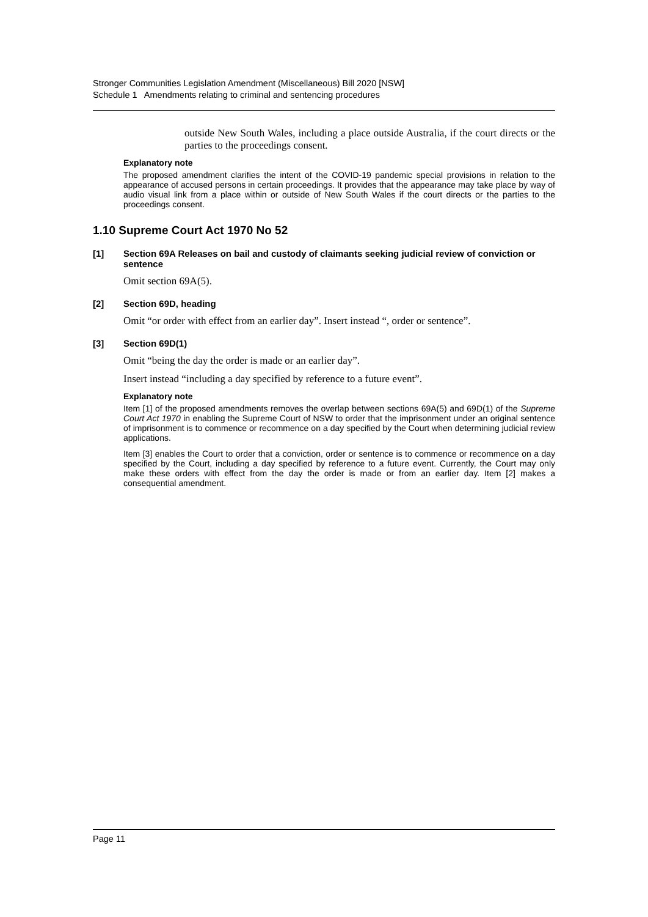Stronger Communities Legislation Amendment (Miscellaneous) Bill 2020 [NSW]
Schedule 1 Amendments relating to criminal and sentencing procedures
outside New South Wales, including a place outside Australia, if the court directs or the parties to the proceedings consent.
Explanatory note
The proposed amendment clarifies the intent of the COVID-19 pandemic special provisions in relation to the appearance of accused persons in certain proceedings. It provides that the appearance may take place by way of audio visual link from a place within or outside of New South Wales if the court directs or the parties to the proceedings consent.
1.10 Supreme Court Act 1970 No 52
[1] Section 69A Releases on bail and custody of claimants seeking judicial review of conviction or sentence
Omit section 69A(5).
[2] Section 69D, heading
Omit “or order with effect from an earlier day”. Insert instead “, order or sentence”.
[3] Section 69D(1)
Omit “being the day the order is made or an earlier day”.
Insert instead “including a day specified by reference to a future event”.
Explanatory note
Item [1] of the proposed amendments removes the overlap between sections 69A(5) and 69D(1) of the Supreme Court Act 1970 in enabling the Supreme Court of NSW to order that the imprisonment under an original sentence of imprisonment is to commence or recommence on a day specified by the Court when determining judicial review applications.
Item [3] enables the Court to order that a conviction, order or sentence is to commence or recommence on a day specified by the Court, including a day specified by reference to a future event. Currently, the Court may only make these orders with effect from the day the order is made or from an earlier day. Item [2] makes a consequential amendment.
Page 11